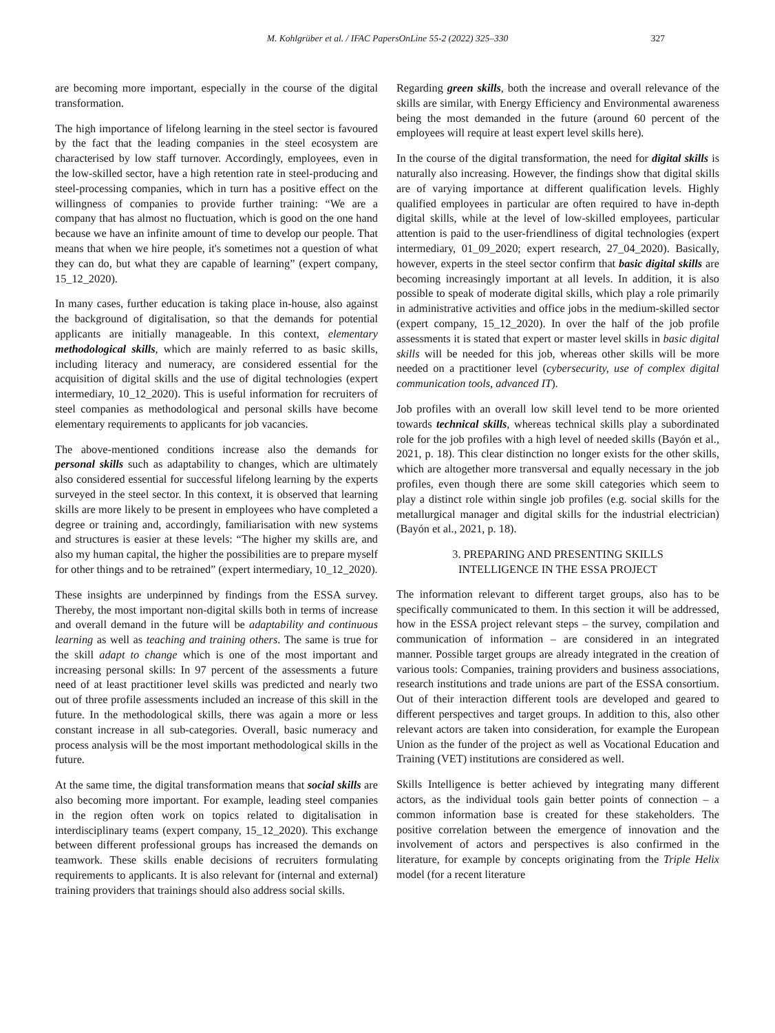M. Kohlgrüber et al. / IFAC PapersOnLine 55-2 (2022) 325–330 327
are becoming more important, especially in the course of the digital transformation.
The high importance of lifelong learning in the steel sector is favoured by the fact that the leading companies in the steel ecosystem are characterised by low staff turnover. Accordingly, employees, even in the low-skilled sector, have a high retention rate in steel-producing and steel-processing companies, which in turn has a positive effect on the willingness of companies to provide further training: “We are a company that has almost no fluctuation, which is good on the one hand because we have an infinite amount of time to develop our people. That means that when we hire people, it's sometimes not a question of what they can do, but what they are capable of learning” (expert company, 15_12_2020).
In many cases, further education is taking place in-house, also against the background of digitalisation, so that the demands for potential applicants are initially manageable. In this context, elementary methodological skills, which are mainly referred to as basic skills, including literacy and numeracy, are considered essential for the acquisition of digital skills and the use of digital technologies (expert intermediary, 10_12_2020). This is useful information for recruiters of steel companies as methodological and personal skills have become elementary requirements to applicants for job vacancies.
The above-mentioned conditions increase also the demands for personal skills such as adaptability to changes, which are ultimately also considered essential for successful lifelong learning by the experts surveyed in the steel sector. In this context, it is observed that learning skills are more likely to be present in employees who have completed a degree or training and, accordingly, familiarisation with new systems and structures is easier at these levels: “The higher my skills are, and also my human capital, the higher the possibilities are to prepare myself for other things and to be retrained” (expert intermediary, 10_12_2020).
These insights are underpinned by findings from the ESSA survey. Thereby, the most important non-digital skills both in terms of increase and overall demand in the future will be adaptability and continuous learning as well as teaching and training others. The same is true for the skill adapt to change which is one of the most important and increasing personal skills: In 97 percent of the assessments a future need of at least practitioner level skills was predicted and nearly two out of three profile assessments included an increase of this skill in the future. In the methodological skills, there was again a more or less constant increase in all sub-categories. Overall, basic numeracy and process analysis will be the most important methodological skills in the future.
At the same time, the digital transformation means that social skills are also becoming more important. For example, leading steel companies in the region often work on topics related to digitalisation in interdisciplinary teams (expert company, 15_12_2020). This exchange between different professional groups has increased the demands on teamwork. These skills enable decisions of recruiters formulating requirements to applicants. It is also relevant for (internal and external) training providers that trainings should also address social skills.
Regarding green skills, both the increase and overall relevance of the skills are similar, with Energy Efficiency and Environmental awareness being the most demanded in the future (around 60 percent of the employees will require at least expert level skills here).
In the course of the digital transformation, the need for digital skills is naturally also increasing. However, the findings show that digital skills are of varying importance at different qualification levels. Highly qualified employees in particular are often required to have in-depth digital skills, while at the level of low-skilled employees, particular attention is paid to the user-friendliness of digital technologies (expert intermediary, 01_09_2020; expert research, 27_04_2020). Basically, however, experts in the steel sector confirm that basic digital skills are becoming increasingly important at all levels. In addition, it is also possible to speak of moderate digital skills, which play a role primarily in administrative activities and office jobs in the medium-skilled sector (expert company, 15_12_2020). In over the half of the job profile assessments it is stated that expert or master level skills in basic digital skills will be needed for this job, whereas other skills will be more needed on a practitioner level (cybersecurity, use of complex digital communication tools, advanced IT).
Job profiles with an overall low skill level tend to be more oriented towards technical skills, whereas technical skills play a subordinated role for the job profiles with a high level of needed skills (Bayón et al., 2021, p. 18). This clear distinction no longer exists for the other skills, which are altogether more transversal and equally necessary in the job profiles, even though there are some skill categories which seem to play a distinct role within single job profiles (e.g. social skills for the metallurgical manager and digital skills for the industrial electrician) (Bayón et al., 2021, p. 18).
3. PREPARING AND PRESENTING SKILLS
INTELLIGENCE IN THE ESSA PROJECT
The information relevant to different target groups, also has to be specifically communicated to them. In this section it will be addressed, how in the ESSA project relevant steps – the survey, compilation and communication of information – are considered in an integrated manner. Possible target groups are already integrated in the creation of various tools: Companies, training providers and business associations, research institutions and trade unions are part of the ESSA consortium. Out of their interaction different tools are developed and geared to different perspectives and target groups. In addition to this, also other relevant actors are taken into consideration, for example the European Union as the funder of the project as well as Vocational Education and Training (VET) institutions are considered as well.
Skills Intelligence is better achieved by integrating many different actors, as the individual tools gain better points of connection – a common information base is created for these stakeholders. The positive correlation between the emergence of innovation and the involvement of actors and perspectives is also confirmed in the literature, for example by concepts originating from the Triple Helix model (for a recent literature